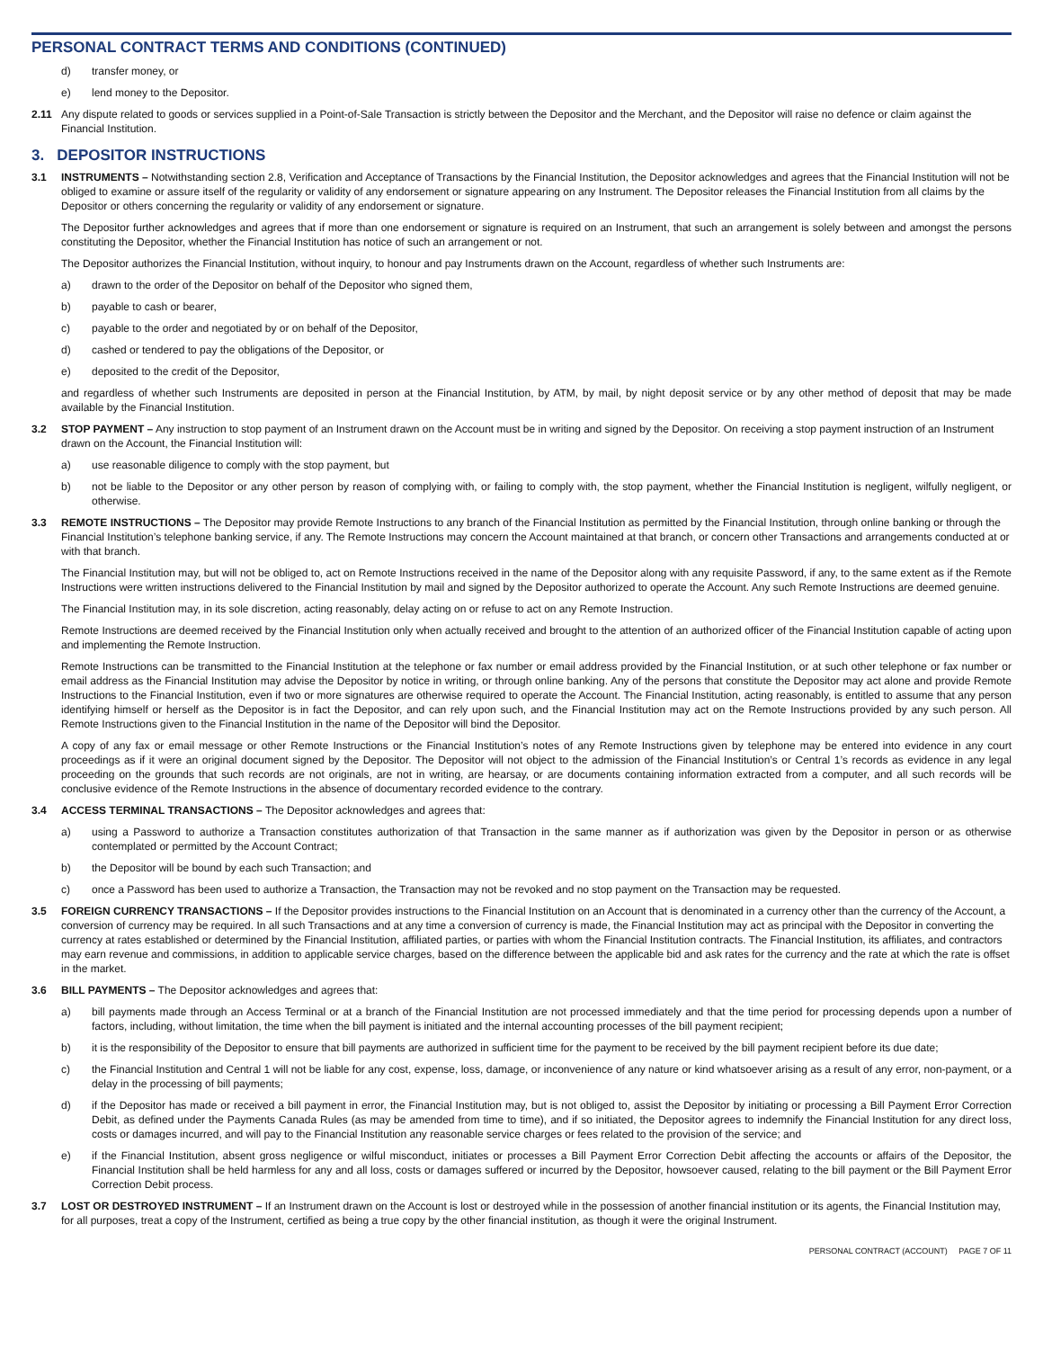PERSONAL CONTRACT TERMS AND CONDITIONS (CONTINUED)
d) transfer money, or
e) lend money to the Depositor.
2.11 Any dispute related to goods or services supplied in a Point-of-Sale Transaction is strictly between the Depositor and the Merchant, and the Depositor will raise no defence or claim against the Financial Institution.
3. DEPOSITOR INSTRUCTIONS
3.1 INSTRUMENTS – Notwithstanding section 2.8, Verification and Acceptance of Transactions by the Financial Institution, the Depositor acknowledges and agrees that the Financial Institution will not be obliged to examine or assure itself of the regularity or validity of any endorsement or signature appearing on any Instrument. The Depositor releases the Financial Institution from all claims by the Depositor or others concerning the regularity or validity of any endorsement or signature.
The Depositor further acknowledges and agrees that if more than one endorsement or signature is required on an Instrument, that such an arrangement is solely between and amongst the persons constituting the Depositor, whether the Financial Institution has notice of such an arrangement or not.
The Depositor authorizes the Financial Institution, without inquiry, to honour and pay Instruments drawn on the Account, regardless of whether such Instruments are:
a) drawn to the order of the Depositor on behalf of the Depositor who signed them,
b) payable to cash or bearer,
c) payable to the order and negotiated by or on behalf of the Depositor,
d) cashed or tendered to pay the obligations of the Depositor, or
e) deposited to the credit of the Depositor,
and regardless of whether such Instruments are deposited in person at the Financial Institution, by ATM, by mail, by night deposit service or by any other method of deposit that may be made available by the Financial Institution.
3.2 STOP PAYMENT – Any instruction to stop payment of an Instrument drawn on the Account must be in writing and signed by the Depositor. On receiving a stop payment instruction of an Instrument drawn on the Account, the Financial Institution will:
a) use reasonable diligence to comply with the stop payment, but
b) not be liable to the Depositor or any other person by reason of complying with, or failing to comply with, the stop payment, whether the Financial Institution is negligent, wilfully negligent, or otherwise.
3.3 REMOTE INSTRUCTIONS – The Depositor may provide Remote Instructions to any branch of the Financial Institution as permitted by the Financial Institution, through online banking or through the Financial Institution’s telephone banking service, if any. The Remote Instructions may concern the Account maintained at that branch, or concern other Transactions and arrangements conducted at or with that branch.
The Financial Institution may, but will not be obliged to, act on Remote Instructions received in the name of the Depositor along with any requisite Password, if any, to the same extent as if the Remote Instructions were written instructions delivered to the Financial Institution by mail and signed by the Depositor authorized to operate the Account. Any such Remote Instructions are deemed genuine.
The Financial Institution may, in its sole discretion, acting reasonably, delay acting on or refuse to act on any Remote Instruction.
Remote Instructions are deemed received by the Financial Institution only when actually received and brought to the attention of an authorized officer of the Financial Institution capable of acting upon and implementing the Remote Instruction.
Remote Instructions can be transmitted to the Financial Institution at the telephone or fax number or email address provided by the Financial Institution, or at such other telephone or fax number or email address as the Financial Institution may advise the Depositor by notice in writing, or through online banking. Any of the persons that constitute the Depositor may act alone and provide Remote Instructions to the Financial Institution, even if two or more signatures are otherwise required to operate the Account. The Financial Institution, acting reasonably, is entitled to assume that any person identifying himself or herself as the Depositor is in fact the Depositor, and can rely upon such, and the Financial Institution may act on the Remote Instructions provided by any such person. All Remote Instructions given to the Financial Institution in the name of the Depositor will bind the Depositor.
A copy of any fax or email message or other Remote Instructions or the Financial Institution’s notes of any Remote Instructions given by telephone may be entered into evidence in any court proceedings as if it were an original document signed by the Depositor. The Depositor will not object to the admission of the Financial Institution’s or Central 1’s records as evidence in any legal proceeding on the grounds that such records are not originals, are not in writing, are hearsay, or are documents containing information extracted from a computer, and all such records will be conclusive evidence of the Remote Instructions in the absence of documentary recorded evidence to the contrary.
3.4 ACCESS TERMINAL TRANSACTIONS – The Depositor acknowledges and agrees that:
a) using a Password to authorize a Transaction constitutes authorization of that Transaction in the same manner as if authorization was given by the Depositor in person or as otherwise contemplated or permitted by the Account Contract;
b) the Depositor will be bound by each such Transaction; and
c) once a Password has been used to authorize a Transaction, the Transaction may not be revoked and no stop payment on the Transaction may be requested.
3.5 FOREIGN CURRENCY TRANSACTIONS – If the Depositor provides instructions to the Financial Institution on an Account that is denominated in a currency other than the currency of the Account, a conversion of currency may be required. In all such Transactions and at any time a conversion of currency is made, the Financial Institution may act as principal with the Depositor in converting the currency at rates established or determined by the Financial Institution, affiliated parties, or parties with whom the Financial Institution contracts. The Financial Institution, its affiliates, and contractors may earn revenue and commissions, in addition to applicable service charges, based on the difference between the applicable bid and ask rates for the currency and the rate at which the rate is offset in the market.
3.6 BILL PAYMENTS – The Depositor acknowledges and agrees that:
a) bill payments made through an Access Terminal or at a branch of the Financial Institution are not processed immediately and that the time period for processing depends upon a number of factors, including, without limitation, the time when the bill payment is initiated and the internal accounting processes of the bill payment recipient;
b) it is the responsibility of the Depositor to ensure that bill payments are authorized in sufficient time for the payment to be received by the bill payment recipient before its due date;
c) the Financial Institution and Central 1 will not be liable for any cost, expense, loss, damage, or inconvenience of any nature or kind whatsoever arising as a result of any error, non-payment, or a delay in the processing of bill payments;
d) if the Depositor has made or received a bill payment in error, the Financial Institution may, but is not obliged to, assist the Depositor by initiating or processing a Bill Payment Error Correction Debit, as defined under the Payments Canada Rules (as may be amended from time to time), and if so initiated, the Depositor agrees to indemnify the Financial Institution for any direct loss, costs or damages incurred, and will pay to the Financial Institution any reasonable service charges or fees related to the provision of the service; and
e) if the Financial Institution, absent gross negligence or wilful misconduct, initiates or processes a Bill Payment Error Correction Debit affecting the accounts or affairs of the Depositor, the Financial Institution shall be held harmless for any and all loss, costs or damages suffered or incurred by the Depositor, howsoever caused, relating to the bill payment or the Bill Payment Error Correction Debit process.
3.7 LOST OR DESTROYED INSTRUMENT – If an Instrument drawn on the Account is lost or destroyed while in the possession of another financial institution or its agents, the Financial Institution may, for all purposes, treat a copy of the Instrument, certified as being a true copy by the other financial institution, as though it were the original Instrument.
PERSONAL CONTRACT (ACCOUNT) PAGE 7 OF 11